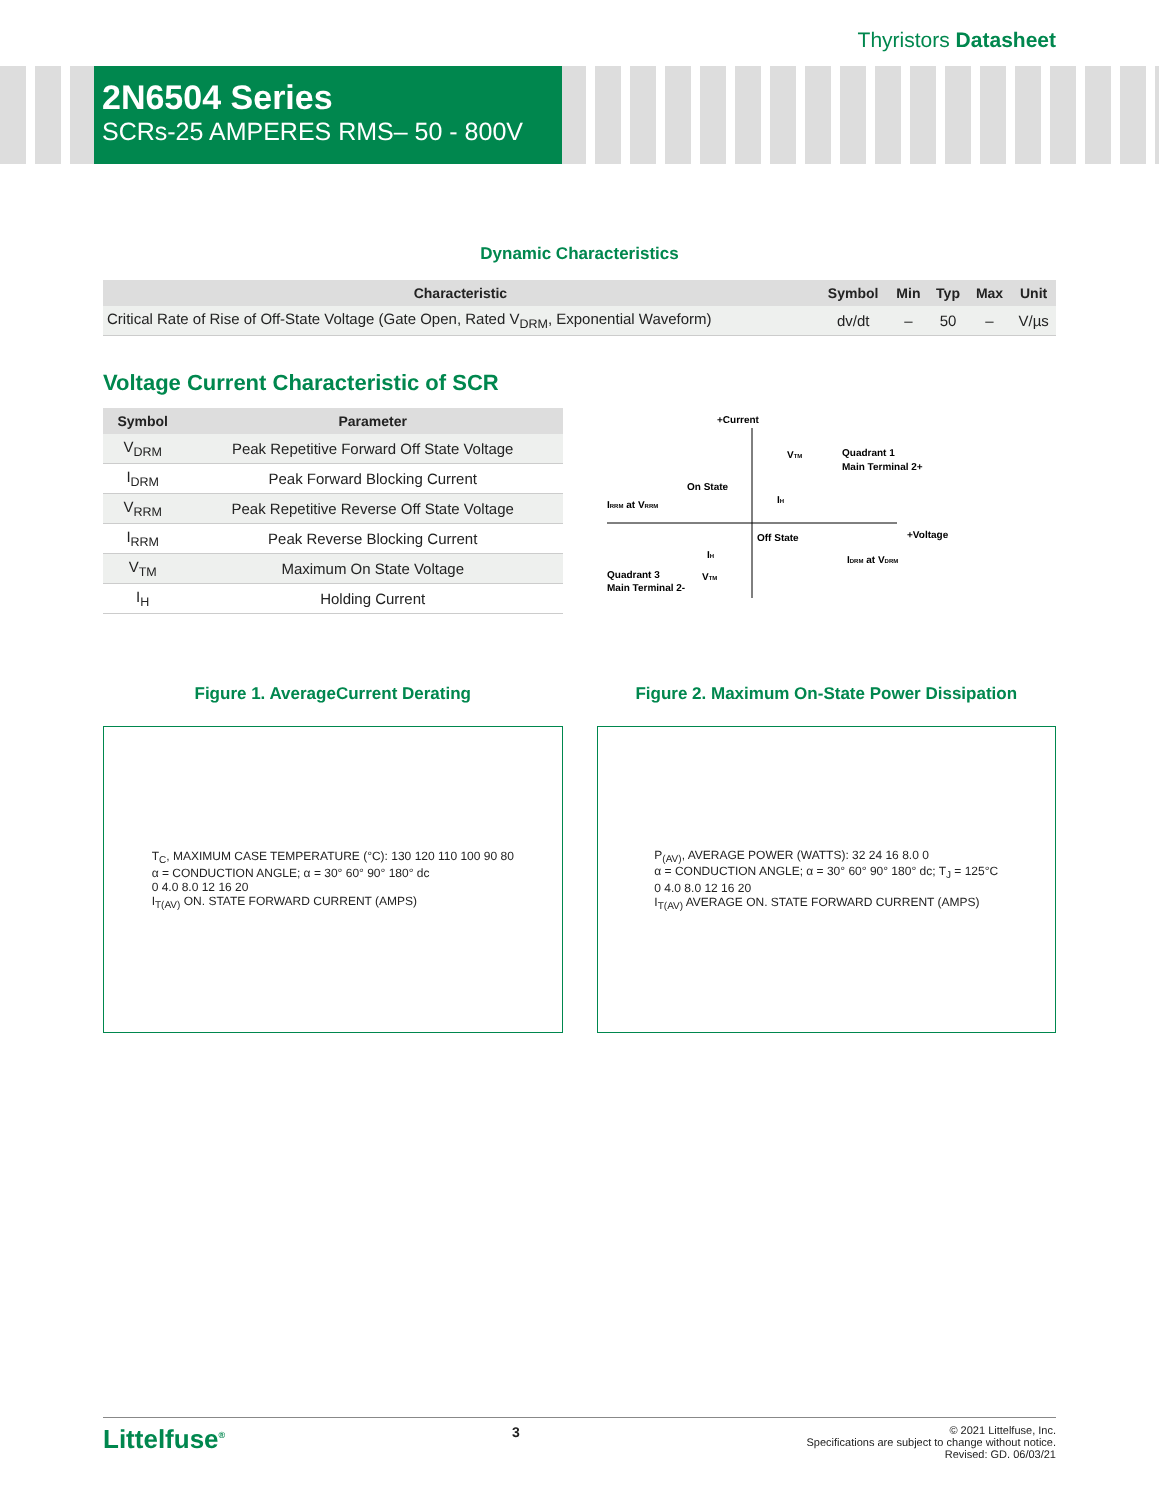Thyristors Datasheet
2N6504 Series
SCRs-25 AMPERES RMS– 50 - 800V
Dynamic Characteristics
| Characteristic | Symbol | Min | Typ | Max | Unit |
| --- | --- | --- | --- | --- | --- |
| Critical Rate of Rise of Off-State Voltage (Gate Open, Rated V<sub>DRM</sub>, Exponential Waveform) | dv/dt | – | 50 | – | V/µs |
Voltage Current Characteristic of SCR
| Symbol | Parameter |
| --- | --- |
| V<sub>DRM</sub> | Peak Repetitive Forward Off State Voltage |
| I<sub>DRM</sub> | Peak Forward Blocking Current |
| V<sub>RRM</sub> | Peak Repetitive Reverse Off State Voltage |
| I<sub>RRM</sub> | Peak Reverse Blocking Current |
| V<sub>TM</sub> | Maximum On State Voltage |
| I<sub>H</sub> | Holding Current |
+Current
VTM
Quadrant 1
Main Terminal 2+
On State
IRRM at VRRM
IH
Off State
+Voltage
IH
IDRM at VDRM
Quadrant 3
Main Terminal 2-
VTM
Figure 1. AverageCurrent Derating
Figure 2. Maximum On-State Power Dissipation
T<sub>C</sub>, MAXIMUM CASE TEMPERATURE (°C): 130 120 110 100 90 80
α = CONDUCTION ANGLE; α = 30° 60° 90° 180° dc
0 4.0 8.0 12 16 20
I<sub>T(AV)</sub> ON. STATE FORWARD CURRENT (AMPS)
P<sub>(AV)</sub>, AVERAGE POWER (WATTS): 32 24 16 8.0 0
α = CONDUCTION ANGLE; α = 30° 60° 90° 180° dc; T<sub>J</sub> = 125°C
0 4.0 8.0 12 16 20
I<sub>T(AV)</sub> AVERAGE ON. STATE FORWARD CURRENT (AMPS)
Littelfuse<sup>®</sup>
3
© 2021 Littelfuse, Inc.
Specifications are subject to change without notice.
Revised: GD. 06/03/21